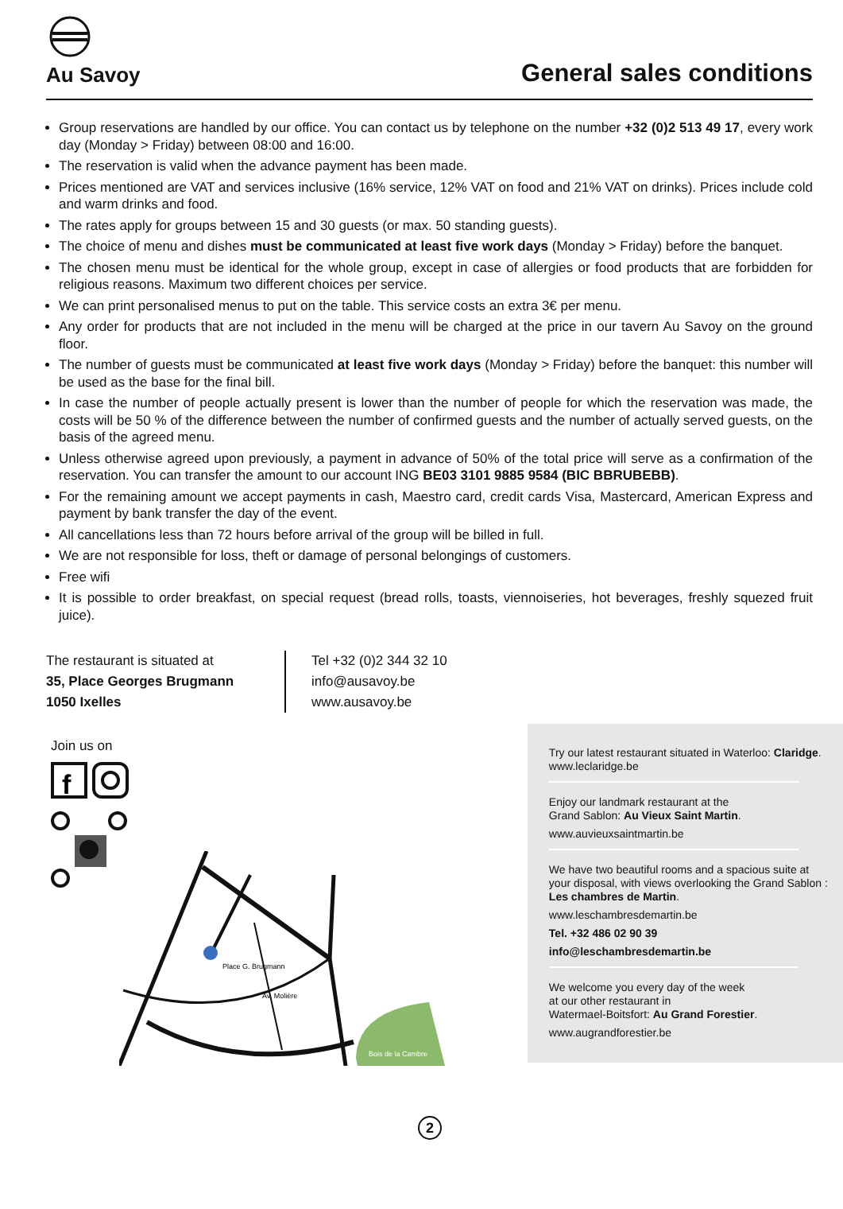Au Savoy
General sales conditions
Group reservations are handled by our office. You can contact us by telephone on the number +32 (0)2 513 49 17, every work day (Monday > Friday) between 08:00 and 16:00.
The reservation is valid when the advance payment has been made.
Prices mentioned are VAT and services inclusive (16% service, 12% VAT on food and 21% VAT on drinks). Prices include cold and warm drinks and food.
The rates apply for groups between 15 and 30 guests (or max. 50 standing guests).
The choice of menu and dishes must be communicated at least five work days (Monday > Friday) before the banquet.
The chosen menu must be identical for the whole group, except in case of allergies or food products that are forbidden for religious reasons. Maximum two different choices per service.
We can print personalised menus to put on the table. This service costs an extra 3€ per menu.
Any order for products that are not included in the menu will be charged at the price in our tavern Au Savoy on the ground floor.
The number of guests must be communicated at least five work days (Monday > Friday) before the banquet: this number will be used as the base for the final bill.
In case the number of people actually present is lower than the number of people for which the reservation was made, the costs will be 50 % of the difference between the number of confirmed guests and the number of actually served guests, on the basis of the agreed menu.
Unless otherwise agreed upon previously, a payment in advance of 50% of the total price will serve as a confirmation of the reservation. You can transfer the amount to our account ING BE03 3101 9885 9584 (BIC BBRUBEBB).
For the remaining amount we accept payments in cash, Maestro card, credit cards Visa, Mastercard, American Express and payment by bank transfer the day of the event.
All cancellations less than 72 hours before arrival of the group will be billed in full.
We are not responsible for loss, theft or damage of personal belongings of customers.
Free wifi
It is possible to order breakfast, on special request (bread rolls, toasts, viennoiseries, hot beverages, freshly squezed fruit juice).
The restaurant is situated at
35, Place Georges Brugmann
1050 Ixelles
Tel +32 (0)2 344 32 10
info@ausavoy.be
www.ausavoy.be
Join us on
f
Bois de la Cambre
Place G. Brugmann
Av. Molière
Try our latest restaurant situated in Waterloo: Claridge.
www.leclaridge.be
Enjoy our landmark restaurant at the
Grand Sablon: Au Vieux Saint Martin.
www.auvieuxsaintmartin.be
We have two beautiful rooms and a spacious suite at your disposal, with views overlooking the Grand Sablon :
Les chambres de Martin.
www.leschambresdemartin.be
Tel. +32 486 02 90 39
info@leschambresdemartin.be
We welcome you every day of the week
at our other restaurant in
Watermael-Boitsfort: Au Grand Forestier.
www.augrandforestier.be
2